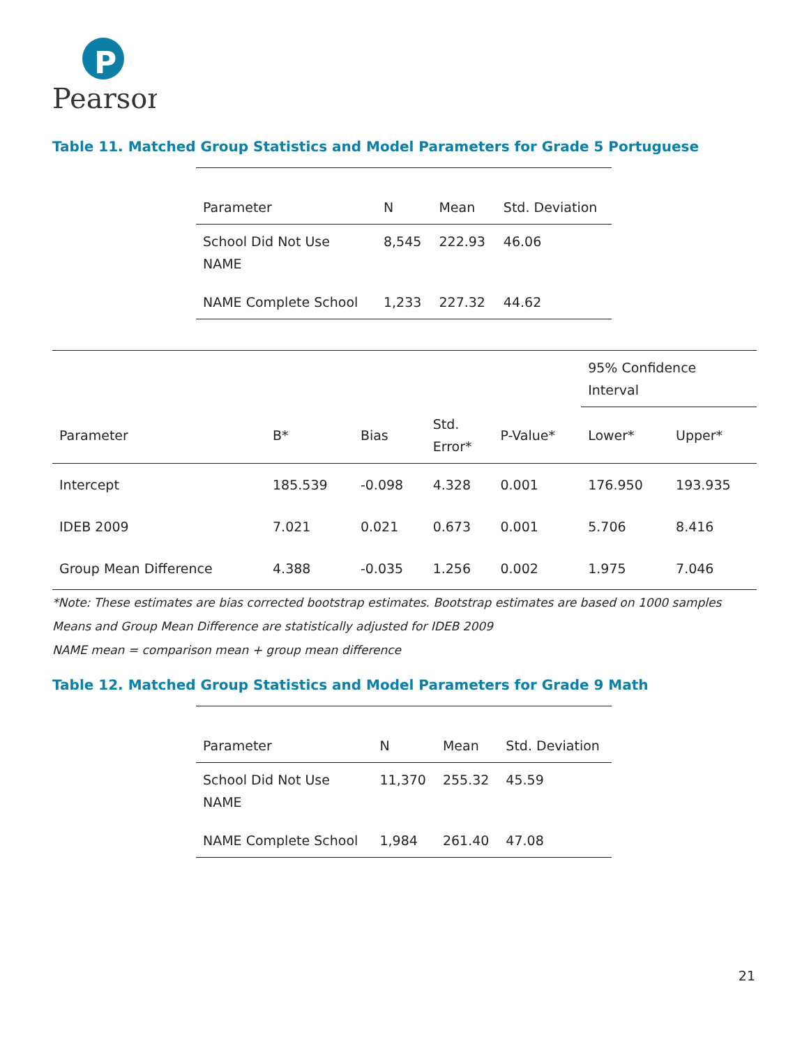P
Pearson
Table 11. Matched Group Statistics and Model Parameters for Grade 5 Portuguese
| Parameter | N | Mean | Std. Deviation |
| --- | --- | --- | --- |
| School Did Not Use NAME | 8,545 | 222.93 | 46.06 |
| NAME Complete School | 1,233 | 227.32 | 44.62 |
| | | | | | 95% Confidence Interval | |
| --- | --- | --- | --- | --- | --- | --- |
| Parameter | B* | Bias | Std. Error* | P-Value* | Lower* | Upper* |
| Intercept | 185.539 | -0.098 | 4.328 | 0.001 | 176.950 | 193.935 |
| IDEB 2009 | 7.021 | 0.021 | 0.673 | 0.001 | 5.706 | 8.416 |
| Group Mean Difference | 4.388 | -0.035 | 1.256 | 0.002 | 1.975 | 7.046 |
*Note: These estimates are bias corrected bootstrap estimates. Bootstrap estimates are based on 1000 samples
Means and Group Mean Difference are statistically adjusted for IDEB 2009
NAME mean = comparison mean + group mean difference
Table 12. Matched Group Statistics and Model Parameters for Grade 9 Math
| Parameter | N | Mean | Std. Deviation |
| --- | --- | --- | --- |
| School Did Not Use NAME | 11,370 | 255.32 | 45.59 |
| NAME Complete School | 1,984 | 261.40 | 47.08 |
21